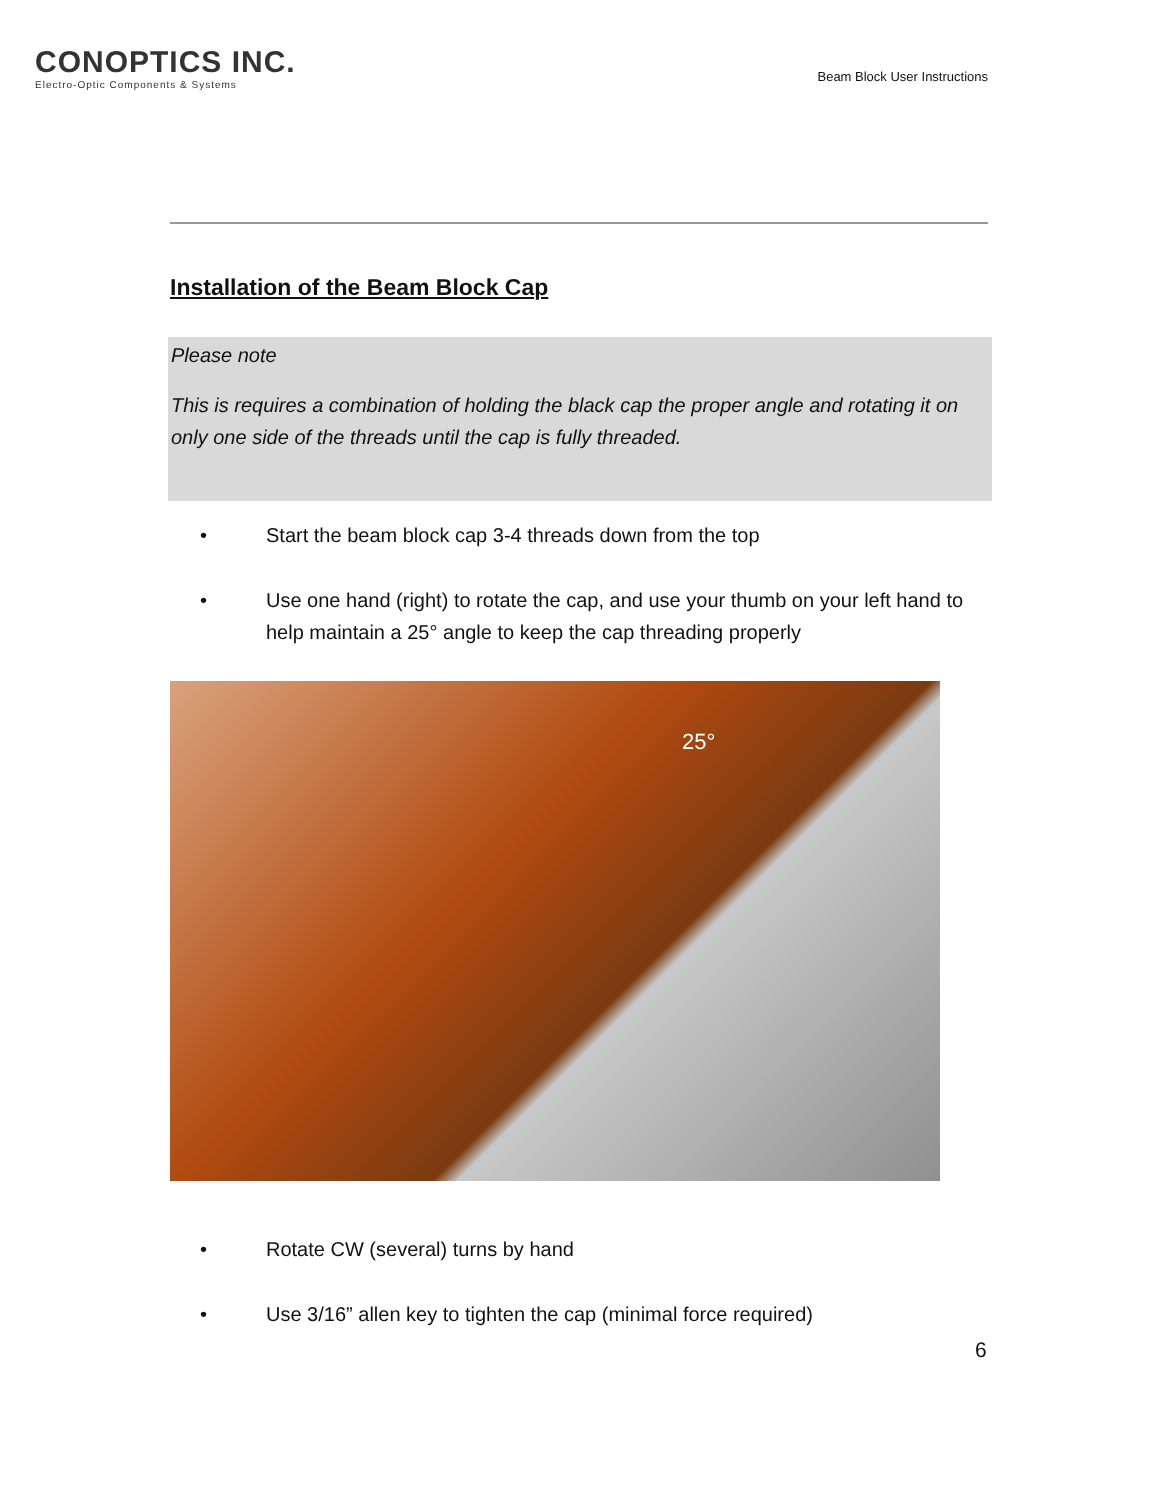CONOPTICS INC.
Electro-Optic Components & Systems
Beam Block User Instructions
Installation of the Beam Block Cap
Please note
This is requires a combination of holding the black cap the proper angle and rotating it on only one side of the threads until the cap is fully threaded.
• Start the beam block cap 3-4 threads down from the top
• Use one hand (right) to rotate the cap, and use your thumb on your left hand to help maintain a 25° angle to keep the cap threading properly
25°
• Rotate CW (several) turns by hand
• Use 3/16” allen key to tighten the cap (minimal force required)
6